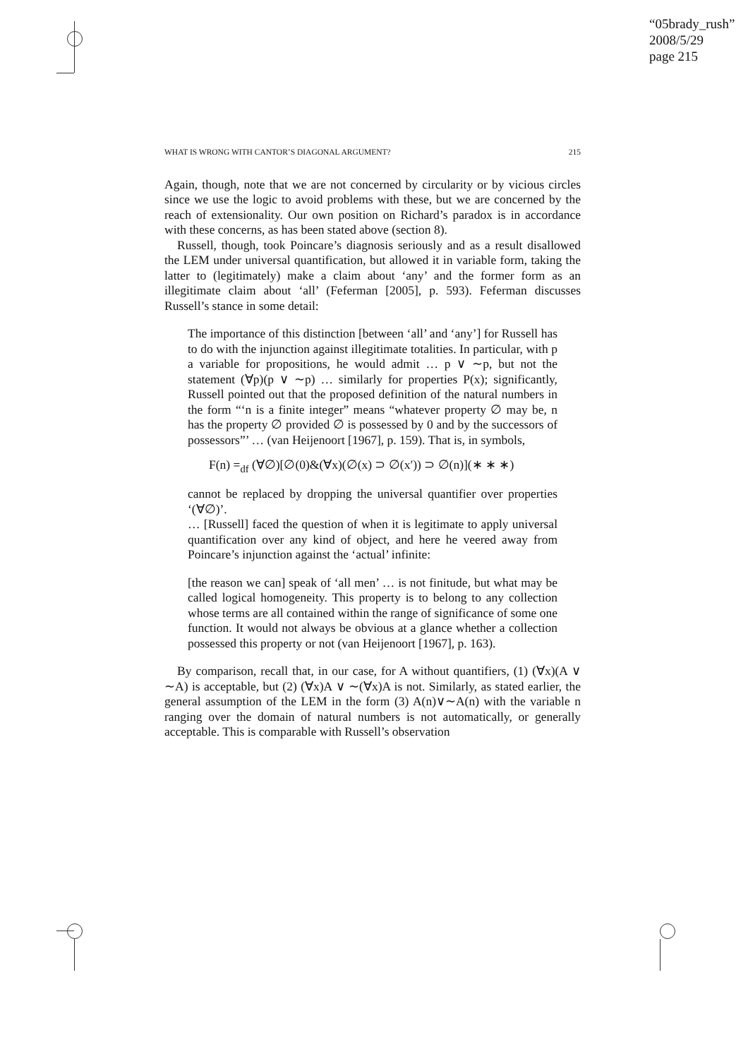“05brady_rush”
2008/5/29
page 215
WHAT IS WRONG WITH CANTOR’S DIAGONAL ARGUMENT? 215
Again, though, note that we are not concerned by circularity or by vicious circles since we use the logic to avoid problems with these, but we are concerned by the reach of extensionality. Our own position on Richard’s paradox is in accordance with these concerns, as has been stated above (section 8).
Russell, though, took Poincare’s diagnosis seriously and as a result disallowed the LEM under universal quantification, but allowed it in variable form, taking the latter to (legitimately) make a claim about ‘any’ and the former form as an illegitimate claim about ‘all’ (Feferman [2005], p. 593). Feferman discusses Russell’s stance in some detail:
The importance of this distinction [between ‘all’ and ‘any’] for Russell has to do with the injunction against illegitimate totalities. In particular, with p a variable for propositions, he would admit … p ∨ ∼p, but not the statement (∀p)(p ∨ ∼p) … similarly for properties P(x); significantly, Russell pointed out that the proposed definition of the natural numbers in the form “‘n is a finite integer” means “whatever property ∅ may be, n has the property ∅ provided ∅ is possessed by 0 and by the successors of possessors”’ … (van Heijenoort [1967], p. 159). That is, in symbols,
F(n) =<sub>df</sub> (∀∅)[∅(0)&(∀x)(∅(x) ⊃ ∅(x′)) ⊃ ∅(n)](∗ ∗ ∗)
cannot be replaced by dropping the universal quantifier over properties ‘(∀∅)’.
… [Russell] faced the question of when it is legitimate to apply universal quantification over any kind of object, and here he veered away from Poincare’s injunction against the ‘actual’ infinite:
[the reason we can] speak of ‘all men’ … is not finitude, but what may be called logical homogeneity. This property is to belong to any collection whose terms are all contained within the range of significance of some one function. It would not always be obvious at a glance whether a collection possessed this property or not (van Heijenoort [1967], p. 163).
By comparison, recall that, in our case, for A without quantifiers, (1) (∀x)(A ∨ ∼A) is acceptable, but (2) (∀x)A ∨ ∼(∀x)A is not. Similarly, as stated earlier, the general assumption of the LEM in the form (3) A(n)∨∼A(n) with the variable n ranging over the domain of natural numbers is not automatically, or generally acceptable. This is comparable with Russell’s observation